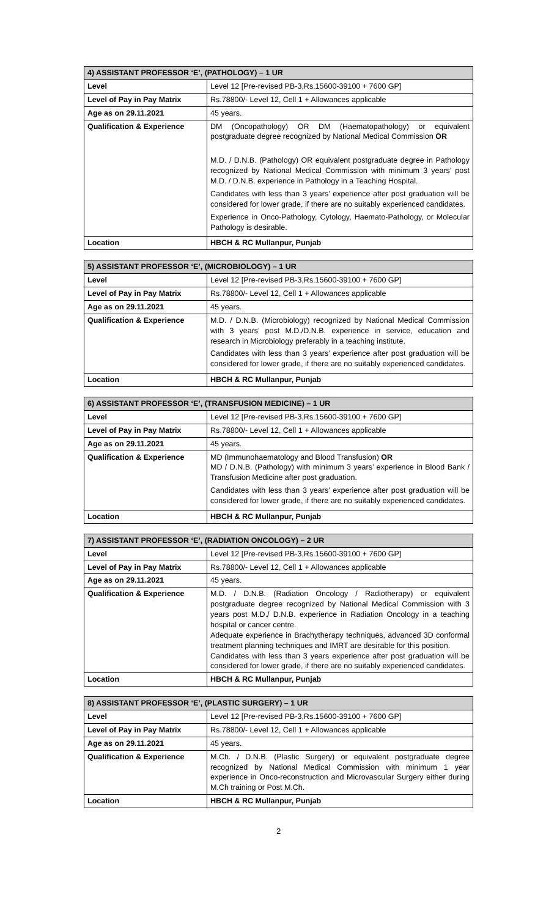| 4) ASSISTANT PROFESSOR ‘E’, (PATHOLOGY) – 1 UR | |
| --- | --- |
| Level | Level 12 [Pre-revised PB-3,Rs.15600-39100 + 7600 GP] |
| Level of Pay in Pay Matrix | Rs.78800/- Level 12, Cell 1 + Allowances applicable |
| Age as on 29.11.2021 | 45 years. |
| Qualification & Experience | DM (Oncopathology) OR DM (Haematopathology) or equivalent postgraduate degree recognized by National Medical Commission OR M.D. / D.N.B. (Pathology) OR equivalent postgraduate degree in Pathology recognized by National Medical Commission with minimum 3 years’ post M.D. / D.N.B. experience in Pathology in a Teaching Hospital. Candidates with less than 3 years’ experience after post graduation will be considered for lower grade, if there are no suitably experienced candidates. Experience in Onco-Pathology, Cytology, Haemato-Pathology, or Molecular Pathology is desirable. |
| Location | HBCH & RC Mullanpur, Punjab |
| 5) ASSISTANT PROFESSOR ‘E’, (MICROBIOLOGY) – 1 UR | |
| --- | --- |
| Level | Level 12 [Pre-revised PB-3,Rs.15600-39100 + 7600 GP] |
| Level of Pay in Pay Matrix | Rs.78800/- Level 12, Cell 1 + Allowances applicable |
| Age as on 29.11.2021 | 45 years. |
| Qualification & Experience | M.D. / D.N.B. (Microbiology) recognized by National Medical Commission with 3 years’ post M.D./D.N.B. experience in service, education and research in Microbiology preferably in a teaching institute. Candidates with less than 3 years’ experience after post graduation will be considered for lower grade, if there are no suitably experienced candidates. |
| Location | HBCH & RC Mullanpur, Punjab |
| 6) ASSISTANT PROFESSOR ‘E’, (TRANSFUSION MEDICINE) – 1 UR | |
| --- | --- |
| Level | Level 12 [Pre-revised PB-3,Rs.15600-39100 + 7600 GP] |
| Level of Pay in Pay Matrix | Rs.78800/- Level 12, Cell 1 + Allowances applicable |
| Age as on 29.11.2021 | 45 years. |
| Qualification & Experience | MD (Immunohaematology and Blood Transfusion) OR MD / D.N.B. (Pathology) with minimum 3 years’ experience in Blood Bank / Transfusion Medicine after post graduation. Candidates with less than 3 years’ experience after post graduation will be considered for lower grade, if there are no suitably experienced candidates. |
| Location | HBCH & RC Mullanpur, Punjab |
| 7) ASSISTANT PROFESSOR ‘E’, (RADIATION ONCOLOGY) – 2 UR | |
| --- | --- |
| Level | Level 12 [Pre-revised PB-3,Rs.15600-39100 + 7600 GP] |
| Level of Pay in Pay Matrix | Rs.78800/- Level 12, Cell 1 + Allowances applicable |
| Age as on 29.11.2021 | 45 years. |
| Qualification & Experience | M.D. / D.N.B. (Radiation Oncology / Radiotherapy) or equivalent postgraduate degree recognized by National Medical Commission with 3 years post M.D./ D.N.B. experience in Radiation Oncology in a teaching hospital or cancer centre. Adequate experience in Brachytherapy techniques, advanced 3D conformal treatment planning techniques and IMRT are desirable for this position. Candidates with less than 3 years experience after post graduation will be considered for lower grade, if there are no suitably experienced candidates. |
| Location | HBCH & RC Mullanpur, Punjab |
| 8) ASSISTANT PROFESSOR ‘E’, (PLASTIC SURGERY) – 1 UR | |
| --- | --- |
| Level | Level 12 [Pre-revised PB-3,Rs.15600-39100 + 7600 GP] |
| Level of Pay in Pay Matrix | Rs.78800/- Level 12, Cell 1 + Allowances applicable |
| Age as on 29.11.2021 | 45 years. |
| Qualification & Experience | M.Ch. / D.N.B. (Plastic Surgery) or equivalent postgraduate degree recognized by National Medical Commission with minimum 1 year experience in Onco-reconstruction and Microvascular Surgery either during M.Ch training or Post M.Ch. |
| Location | HBCH & RC Mullanpur, Punjab |
2